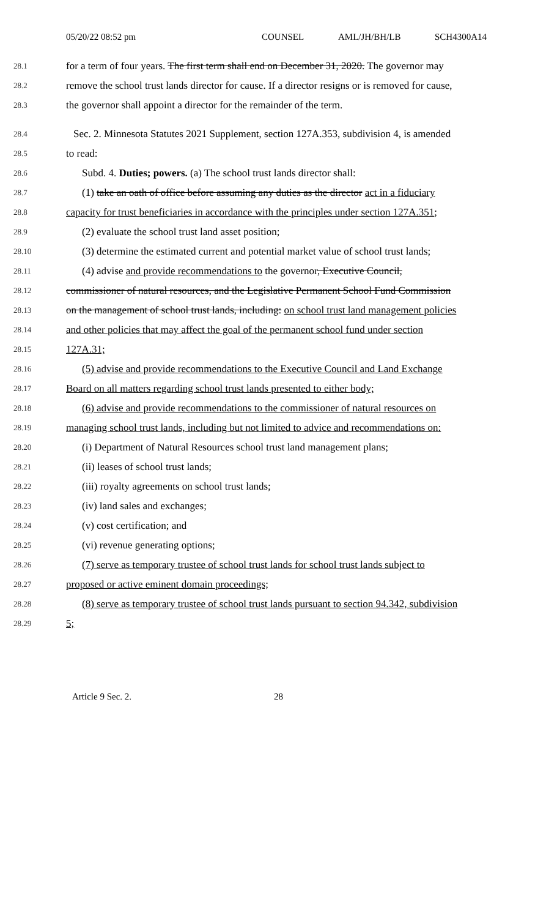05/20/22 08:52 pm COUNSEL AML/JH/BH/LB SCH4300A14
28.1 for a term of four years. The first term shall end on December 31, 2020. The governor may
28.2 remove the school trust lands director for cause. If a director resigns or is removed for cause,
28.3 the governor shall appoint a director for the remainder of the term.
28.4 Sec. 2. Minnesota Statutes 2021 Supplement, section 127A.353, subdivision 4, is amended
28.5 to read:
28.6 Subd. 4. Duties; powers. (a) The school trust lands director shall:
28.7 (1) take an oath of office before assuming any duties as the director act in a fiduciary
28.8 capacity for trust beneficiaries in accordance with the principles under section 127A.351;
28.9 (2) evaluate the school trust land asset position;
28.10 (3) determine the estimated current and potential market value of school trust lands;
28.11 (4) advise and provide recommendations to the governor, Executive Council,
28.12 commissioner of natural resources, and the Legislative Permanent School Fund Commission
28.13 on the management of school trust lands, including: on school trust land management policies
28.14 and other policies that may affect the goal of the permanent school fund under section
28.15 127A.31;
28.16 (5) advise and provide recommendations to the Executive Council and Land Exchange
28.17 Board on all matters regarding school trust lands presented to either body;
28.18 (6) advise and provide recommendations to the commissioner of natural resources on
28.19 managing school trust lands, including but not limited to advice and recommendations on:
28.20 (i) Department of Natural Resources school trust land management plans;
28.21 (ii) leases of school trust lands;
28.22 (iii) royalty agreements on school trust lands;
28.23 (iv) land sales and exchanges;
28.24 (v) cost certification; and
28.25 (vi) revenue generating options;
28.26 (7) serve as temporary trustee of school trust lands for school trust lands subject to
28.27 proposed or active eminent domain proceedings;
28.28 (8) serve as temporary trustee of school trust lands pursuant to section 94.342, subdivision
28.29 5;
Article 9 Sec. 2. 28